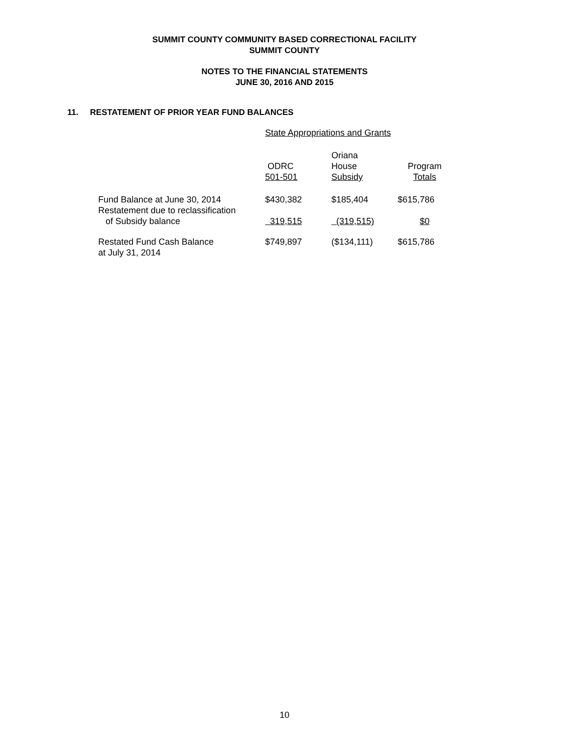SUMMIT COUNTY COMMUNITY BASED CORRECTIONAL FACILITY
SUMMIT COUNTY
NOTES TO THE FINANCIAL STATEMENTS
JUNE 30, 2016 AND 2015
11. RESTATEMENT OF PRIOR YEAR FUND BALANCES
| | State Appropriations and Grants | | |
| --- | --- | --- | --- |
| | ODRC 501-501 | Oriana House Subsidy | Program Totals |
| Fund Balance at June 30, 2014 | $430,382 | $185,404 | $615,786 |
| Restatement due to reclassification of Subsidy balance | 319,515 | (319,515) | $0 |
| Restated Fund Cash Balance at July 31, 2014 | $749,897 | ($134,111) | $615,786 |
10